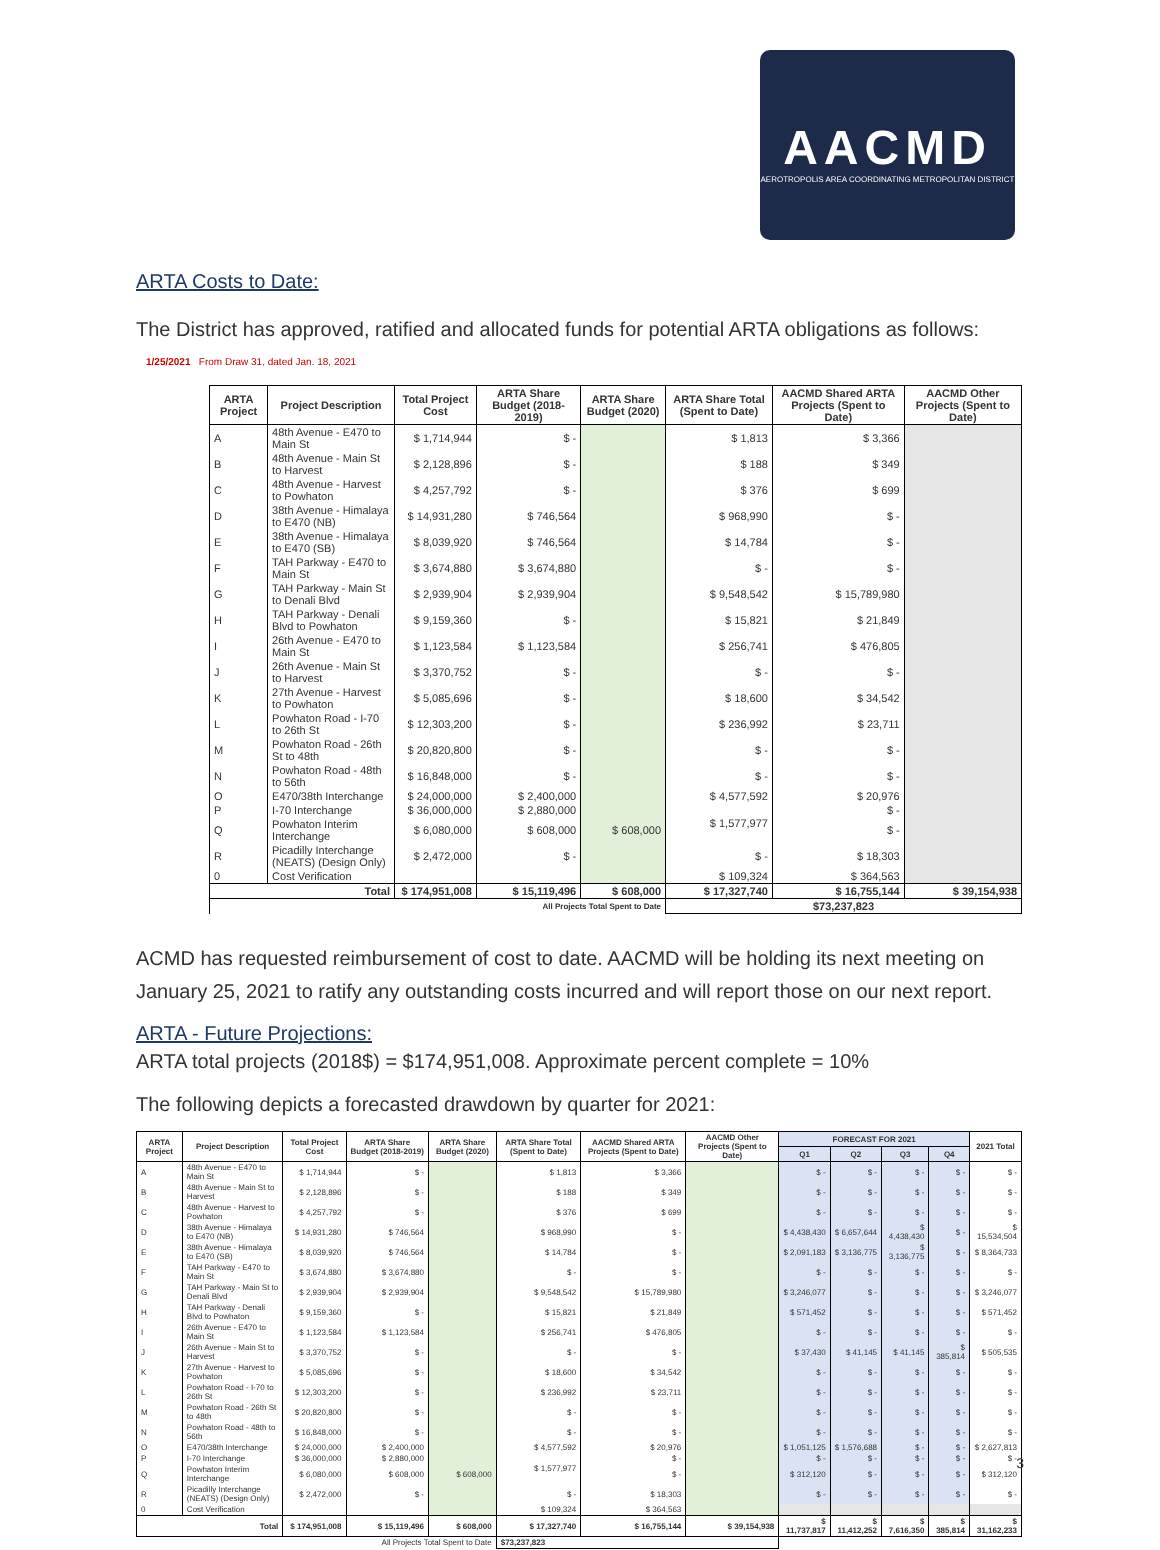AACMD
AEROTROPOLIS AREA COORDINATING METROPOLITAN DISTRICT
ARTA Costs to Date:
The District has approved, ratified and allocated funds for potential ARTA obligations as follows:
1/25/2021 From Draw 31, dated Jan. 18, 2021
| ARTA Project | Project Description | Total Project Cost | ARTA Share Budget (2018-2019) | ARTA Share Budget (2020) | ARTA Share Total (Spent to Date) | AACMD Shared ARTA Projects (Spent to Date) | AACMD Other Projects (Spent to Date) |
| --- | --- | --- | --- | --- | --- | --- | --- |
| A | 48th Avenue - E470 to Main St | $ 1,714,944 | $ - | | $ 1,813 | $ 3,366 | |
| B | 48th Avenue - Main St to Harvest | $ 2,128,896 | $ - | | $ 188 | $ 349 | |
| C | 48th Avenue - Harvest to Powhaton | $ 4,257,792 | $ - | | $ 376 | $ 699 | |
| D | 38th Avenue - Himalaya to E470 (NB) | $ 14,931,280 | $ 746,564 | | $ 968,990 | $ - | |
| E | 38th Avenue - Himalaya to E470 (SB) | $ 8,039,920 | $ 746,564 | | $ 14,784 | $ - | |
| F | TAH Parkway - E470 to Main St | $ 3,674,880 | $ 3,674,880 | | $ - | $ - | |
| G | TAH Parkway - Main St to Denali Blvd | $ 2,939,904 | $ 2,939,904 | | $ 9,548,542 | $ 15,789,980 | |
| H | TAH Parkway - Denali Blvd to Powhaton | $ 9,159,360 | $ - | | $ 15,821 | $ 21,849 | |
| I | 26th Avenue - E470 to Main St | $ 1,123,584 | $ 1,123,584 | | $ 256,741 | $ 476,805 | |
| J | 26th Avenue - Main St to Harvest | $ 3,370,752 | $ - | | $ - | $ - | |
| K | 27th Avenue - Harvest to Powhaton | $ 5,085,696 | $ - | | $ 18,600 | $ 34,542 | |
| L | Powhaton Road - I-70 to 26th St | $ 12,303,200 | $ - | | $ 236,992 | $ 23,711 | |
| M | Powhaton Road - 26th St to 48th | $ 20,820,800 | $ - | | $ - | $ - | |
| N | Powhaton Road - 48th to 56th | $ 16,848,000 | $ - | | $ - | $ - | |
| O | E470/38th Interchange | $ 24,000,000 | $ 2,400,000 | | $ 4,577,592 | $ 20,976 | |
| P | I-70 Interchange | $ 36,000,000 | $ 2,880,000 | | $ 1,577,977 | $ - | |
| Q | Powhaton Interim Interchange | $ 6,080,000 | $ 608,000 | $ 608,000 | | $ - | |
| R | Picadilly Interchange (NEATS) (Design Only) | $ 2,472,000 | $ - | | $ - | $ 18,303 | |
| 0 | Cost Verification | | | | $ 109,324 | $ 364,563 | |
| Total | | $ 174,951,008 | $ 15,119,496 | $ 608,000 | $ 17,327,740 | $ 16,755,144 | $ 39,154,938 |
| All Projects Total Spent to Date | | | | | $73,237,823 | | |
ACMD has requested reimbursement of cost to date. AACMD will be holding its next meeting on January 25, 2021 to ratify any outstanding costs incurred and will report those on our next report.
ARTA - Future Projections:
ARTA total projects (2018$) = $174,951,008. Approximate percent complete = 10%
The following depicts a forecasted drawdown by quarter for 2021:
| ARTA Project | Project Description | Total Project Cost | ARTA Share Budget (2018-2019) | ARTA Share Budget (2020) | ARTA Share Total (Spent to Date) | AACMD Shared ARTA Projects (Spent to Date) | AACMD Other Projects (Spent to Date) | FORECAST FOR 2021 | | | | 2021 Total |
| --- | --- | --- | --- | --- | --- | --- | --- | --- | --- | --- | --- | --- |
| | | | | | | | | Q1 | Q2 | Q3 | Q4 | |
| A | 48th Avenue - E470 to Main St | $ 1,714,944 | $ - | | $ 1,813 | $ 3,366 | | $ - | $ - | $ - | $ - | $ - |
| B | 48th Avenue - Main St to Harvest | $ 2,128,896 | $ - | | $ 188 | $ 349 | | $ - | $ - | $ - | $ - | $ - |
| C | 48th Avenue - Harvest to Powhaton | $ 4,257,792 | $ - | | $ 376 | $ 699 | | $ - | $ - | $ - | $ - | $ - |
| D | 38th Avenue - Himalaya to E470 (NB) | $ 14,931,280 | $ 746,564 | | $ 968,990 | $ - | | $ 4,438,430 | $ 6,657,644 | $ 4,438,430 | $ - | $ 15,534,504 |
| E | 38th Avenue - Himalaya to E470 (SB) | $ 8,039,920 | $ 746,564 | | $ 14,784 | $ - | | $ 2,091,183 | $ 3,136,775 | $ 3,136,775 | $ - | $ 8,364,733 |
| F | TAH Parkway - E470 to Main St | $ 3,674,880 | $ 3,674,880 | | $ - | $ - | | $ - | $ - | $ - | $ - | $ - |
| G | TAH Parkway - Main St to Denali Blvd | $ 2,939,904 | $ 2,939,904 | | $ 9,548,542 | $ 15,789,980 | | $ 3,246,077 | $ - | $ - | $ - | $ 3,246,077 |
| H | TAH Parkway - Denali Blvd to Powhaton | $ 9,159,360 | $ - | | $ 15,821 | $ 21,849 | | $ 571,452 | $ - | $ - | $ - | $ 571,452 |
| I | 26th Avenue - E470 to Main St | $ 1,123,584 | $ 1,123,584 | | $ 256,741 | $ 476,805 | | $ - | $ - | $ - | $ - | $ - |
| J | 26th Avenue - Main St to Harvest | $ 3,370,752 | $ - | | $ - | $ - | | $ 37,430 | $ 41,145 | $ 41,145 | $ 385,814 | $ 505,535 |
| K | 27th Avenue - Harvest to Powhaton | $ 5,085,696 | $ - | | $ 18,600 | $ 34,542 | | $ - | $ - | $ - | $ - | $ - |
| L | Powhaton Road - I-70 to 26th St | $ 12,303,200 | $ - | | $ 236,992 | $ 23,711 | | $ - | $ - | $ - | $ - | $ - |
| M | Powhaton Road - 26th St to 48th | $ 20,820,800 | $ - | | $ - | $ - | | $ - | $ - | $ - | $ - | $ - |
| N | Powhaton Road - 48th to 56th | $ 16,848,000 | $ - | | $ - | $ - | | $ - | $ - | $ - | $ - | $ - |
| O | E470/38th Interchange | $ 24,000,000 | $ 2,400,000 | | $ 4,577,592 | $ 20,976 | | $ 1,051,125 | $ 1,576,688 | $ - | $ - | $ 2,627,813 |
| P | I-70 Interchange | $ 36,000,000 | $ 2,880,000 | | $ 1,577,977 | $ - | | $ - | $ - | $ - | $ - | $ - |
| Q | Powhaton Interim Interchange | $ 6,080,000 | $ 608,000 | $ 608,000 | | $ - | | $ 312,120 | $ - | $ - | $ - | $ 312,120 |
| R | Picadilly Interchange (NEATS) (Design Only) | $ 2,472,000 | $ - | | $ - | $ 18,303 | | $ - | $ - | $ - | $ - | $ - |
| 0 | Cost Verification | | | | $ 109,324 | $ 364,563 | | | | | | |
| Total | | $ 174,951,008 | $ 15,119,496 | $ 608,000 | $ 17,327,740 | $ 16,755,144 | $ 39,154,938 | $ 11,737,817 | $ 11,412,252 | $ 7,616,350 | $ 385,814 | $ 31,162,233 |
| All Projects Total Spent to Date | | | | | $73,237,823 | | | | | | | |
3